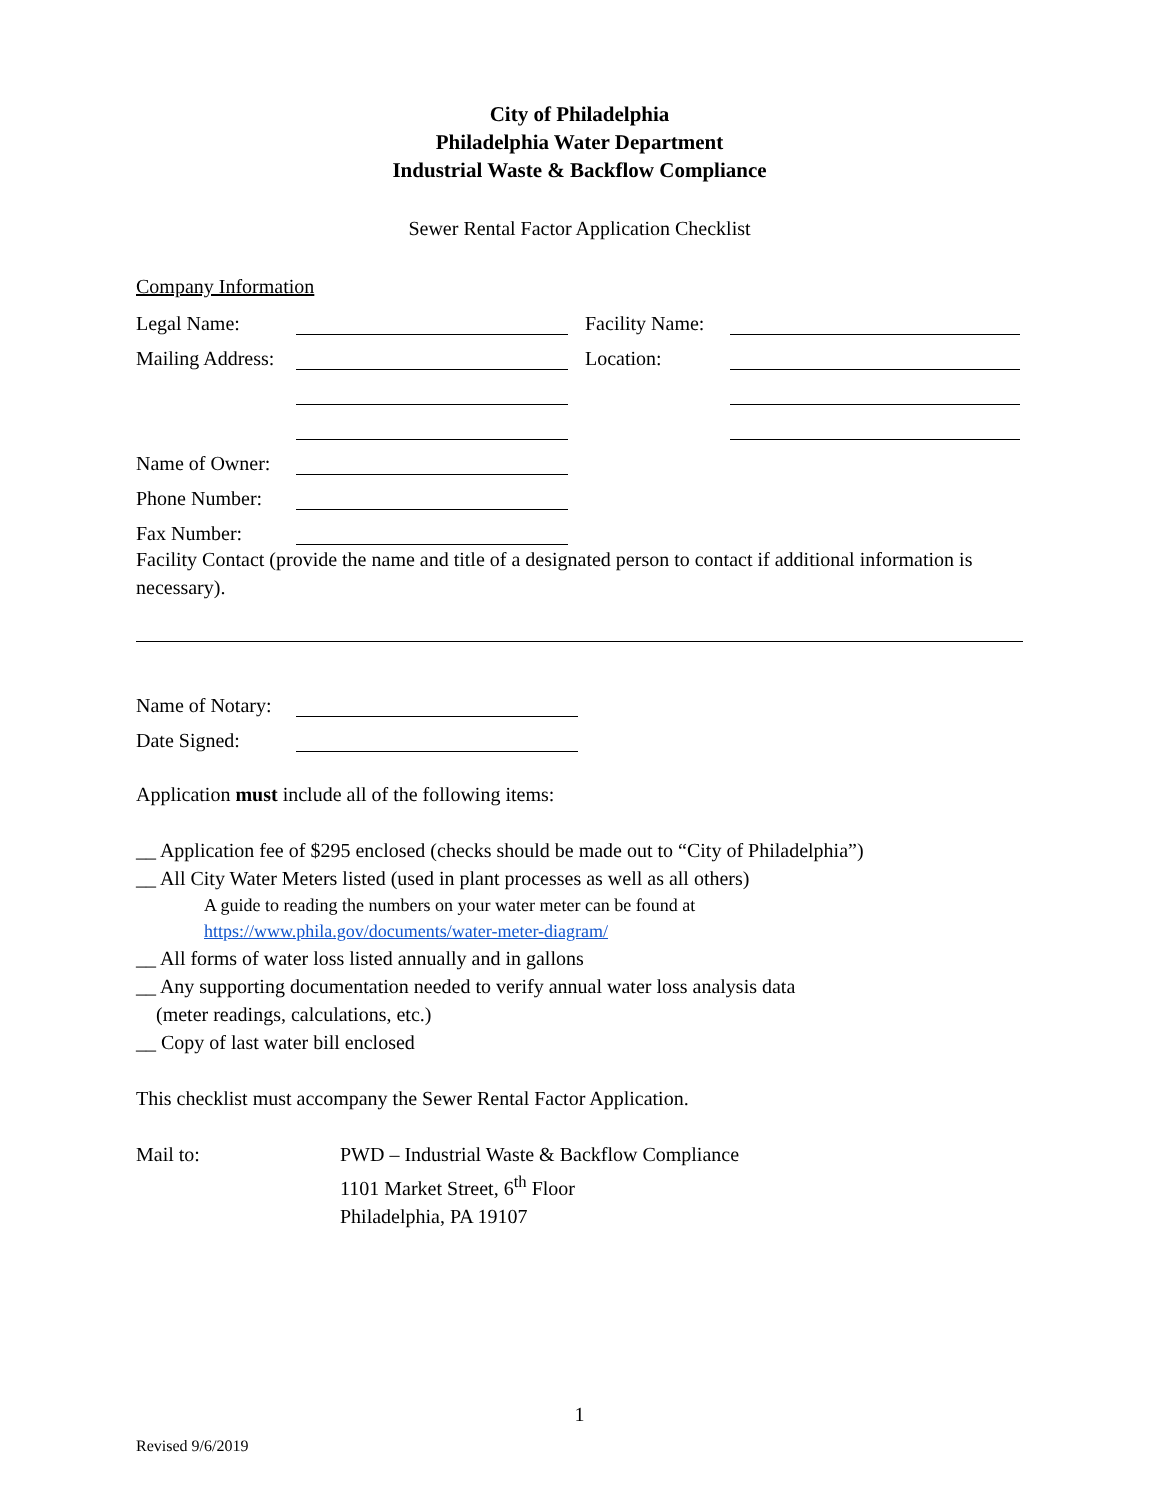City of Philadelphia
Philadelphia Water Department
Industrial Waste & Backflow Compliance
Sewer Rental Factor Application Checklist
Company Information
Legal Name: Facility Name:
Mailing Address: Location:
Name of Owner:
Phone Number:
Fax Number:
Facility Contact (provide the name and title of a designated person to contact if additional information is necessary).
Name of Notary:
Date Signed:
Application must include all of the following items:
__ Application fee of $295 enclosed (checks should be made out to “City of Philadelphia”)
__ All City Water Meters listed (used in plant processes as well as all others)
A guide to reading the numbers on your water meter can be found at
https://www.phila.gov/documents/water-meter-diagram/
__ All forms of water loss listed annually and in gallons
__ Any supporting documentation needed to verify annual water loss analysis data
(meter readings, calculations, etc.)
__ Copy of last water bill enclosed
This checklist must accompany the Sewer Rental Factor Application.
Mail to: PWD – Industrial Waste & Backflow Compliance
1101 Market Street, 6<sup>th</sup> Floor
Philadelphia, PA 19107
1
Revised 9/6/2019